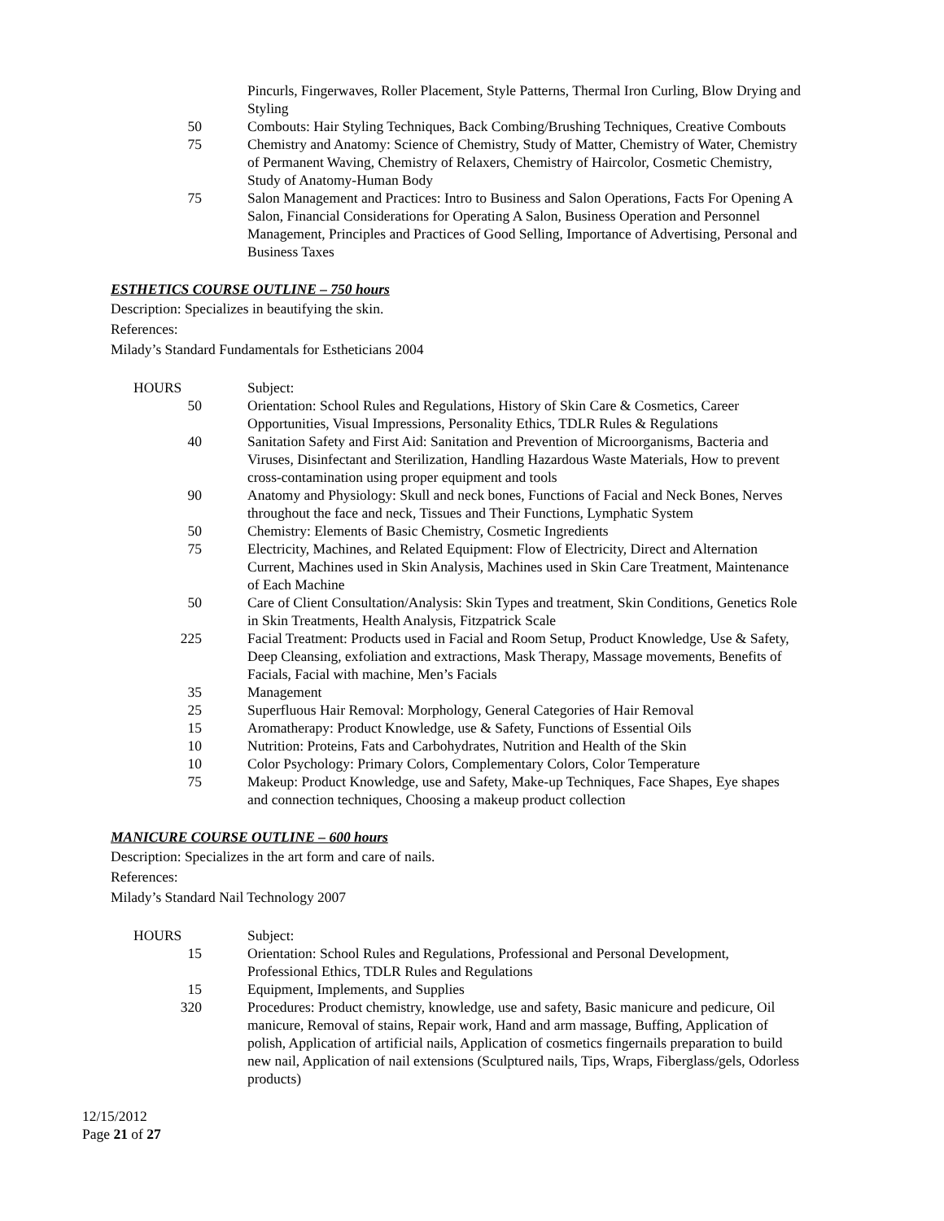| | Pincurls, Fingerwaves, Roller Placement, Style Patterns, Thermal Iron Curling, Blow Drying and Styling |
| 50 | Combouts: Hair Styling Techniques, Back Combing/Brushing Techniques, Creative Combouts |
| 75 | Chemistry and Anatomy: Science of Chemistry, Study of Matter, Chemistry of Water, Chemistry of Permanent Waving, Chemistry of Relaxers, Chemistry of Haircolor, Cosmetic Chemistry, Study of Anatomy-Human Body |
| 75 | Salon Management and Practices: Intro to Business and Salon Operations, Facts For Opening A Salon, Financial Considerations for Operating A Salon, Business Operation and Personnel Management, Principles and Practices of Good Selling, Importance of Advertising, Personal and Business Taxes |
ESTHETICS COURSE OUTLINE – 750 hours
Description: Specializes in beautifying the skin.
References:
Milady’s Standard Fundamentals for Estheticians 2004
| HOURS | Subject: |
| 50 | Orientation: School Rules and Regulations, History of Skin Care & Cosmetics, Career Opportunities, Visual Impressions, Personality Ethics, TDLR Rules & Regulations |
| 40 | Sanitation Safety and First Aid: Sanitation and Prevention of Microorganisms, Bacteria and Viruses, Disinfectant and Sterilization, Handling Hazardous Waste Materials, How to prevent cross-contamination using proper equipment and tools |
| 90 | Anatomy and Physiology: Skull and neck bones, Functions of Facial and Neck Bones, Nerves throughout the face and neck, Tissues and Their Functions, Lymphatic System |
| 50 | Chemistry: Elements of Basic Chemistry, Cosmetic Ingredients |
| 75 | Electricity, Machines, and Related Equipment: Flow of Electricity, Direct and Alternation Current, Machines used in Skin Analysis, Machines used in Skin Care Treatment, Maintenance of Each Machine |
| 50 | Care of Client Consultation/Analysis: Skin Types and treatment, Skin Conditions, Genetics Role in Skin Treatments, Health Analysis, Fitzpatrick Scale |
| 225 | Facial Treatment: Products used in Facial and Room Setup, Product Knowledge, Use & Safety, Deep Cleansing, exfoliation and extractions, Mask Therapy, Massage movements, Benefits of Facials, Facial with machine, Men’s Facials |
| 35 | Management |
| 25 | Superfluous Hair Removal: Morphology, General Categories of Hair Removal |
| 15 | Aromatherapy: Product Knowledge, use & Safety, Functions of Essential Oils |
| 10 | Nutrition: Proteins, Fats and Carbohydrates, Nutrition and Health of the Skin |
| 10 | Color Psychology: Primary Colors, Complementary Colors, Color Temperature |
| 75 | Makeup: Product Knowledge, use and Safety, Make-up Techniques, Face Shapes, Eye shapes and connection techniques, Choosing a makeup product collection |
MANICURE COURSE OUTLINE – 600 hours
Description: Specializes in the art form and care of nails.
References:
Milady’s Standard Nail Technology 2007
| HOURS | Subject: |
| 15 | Orientation: School Rules and Regulations, Professional and Personal Development, Professional Ethics, TDLR Rules and Regulations |
| 15 | Equipment, Implements, and Supplies |
| 320 | Procedures: Product chemistry, knowledge, use and safety, Basic manicure and pedicure, Oil manicure, Removal of stains, Repair work, Hand and arm massage, Buffing, Application of polish, Application of artificial nails, Application of cosmetics fingernails preparation to build new nail, Application of nail extensions (Sculptured nails, Tips, Wraps, Fiberglass/gels, Odorless products) |
12/15/2012
Page 21 of 27